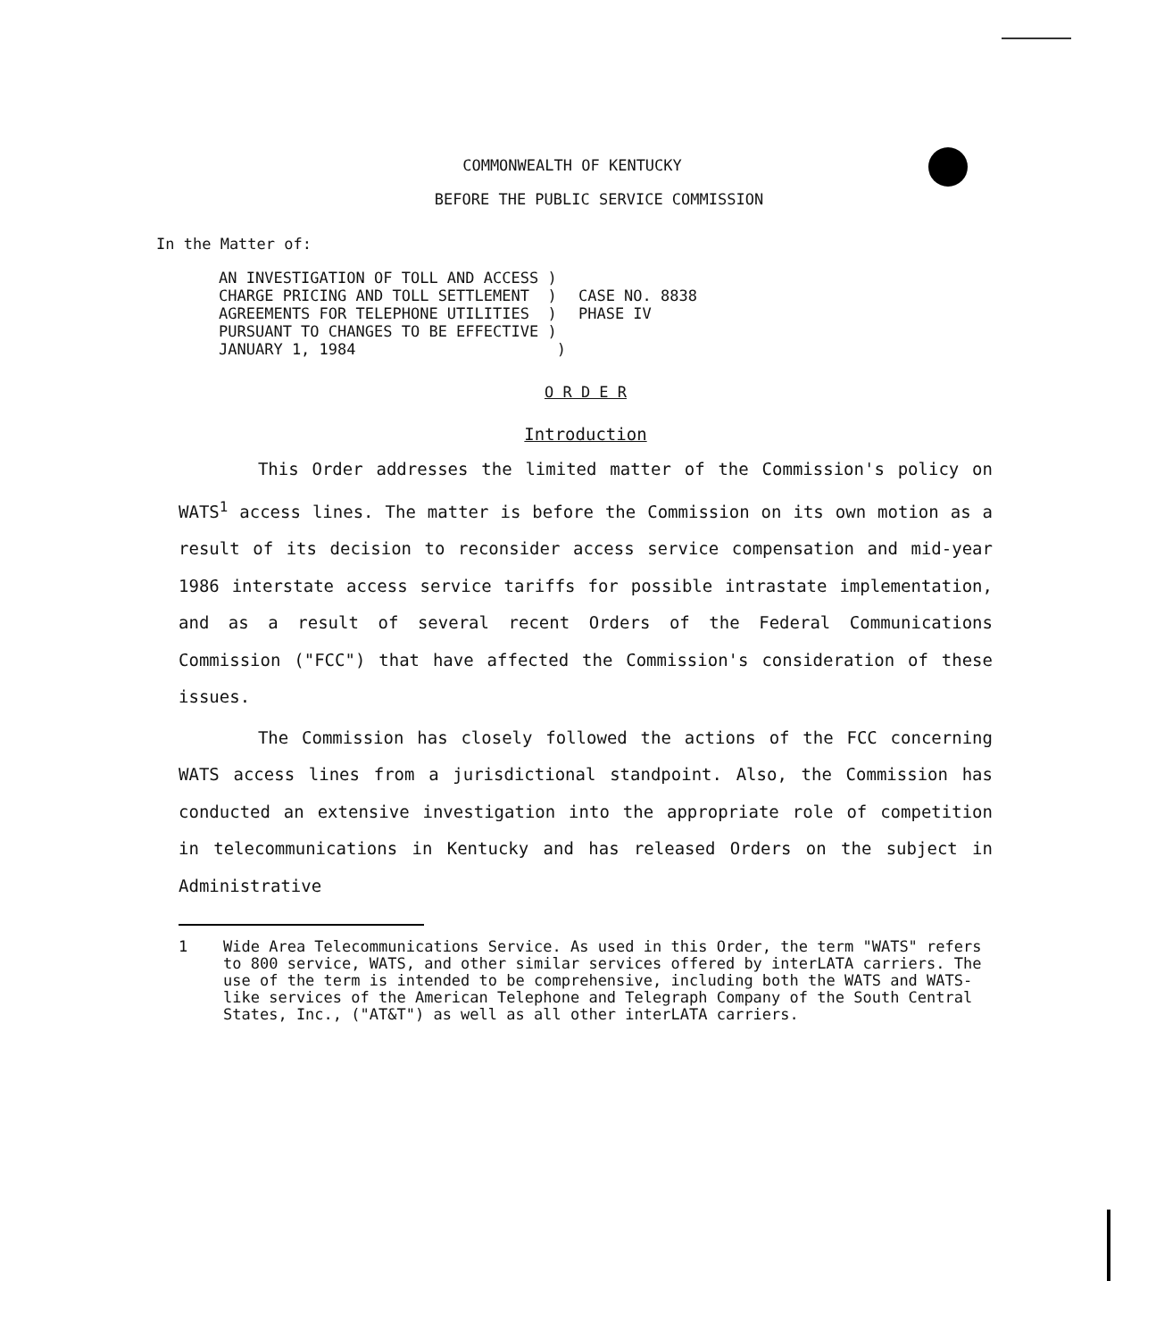COMMONWEALTH OF KENTUCKY
BEFORE THE PUBLIC SERVICE COMMISSION
In the Matter of:
AN INVESTIGATION OF TOLL AND ACCESS )
CHARGE PRICING AND TOLL SETTLEMENT )
AGREEMENTS FOR TELEPHONE UTILITIES )
PURSUANT TO CHANGES TO BE EFFECTIVE )
JANUARY 1, 1984 )
CASE NO. 8838
PHASE IV
O R D E R
Introduction
This Order addresses the limited matter of the Commission's policy on WATS<sup>1</sup> access lines. The matter is before the Commission on its own motion as a result of its decision to reconsider access service compensation and mid-year 1986 interstate access service tariffs for possible intrastate implementation, and as a result of several recent Orders of the Federal Communications Commission ("FCC") that have affected the Commission's consideration of these issues.
The Commission has closely followed the actions of the FCC concerning WATS access lines from a jurisdictional standpoint. Also, the Commission has conducted an extensive investigation into the appropriate role of competition in telecommunications in Kentucky and has released Orders on the subject in Administrative
1 Wide Area Telecommunications Service. As used in this Order, the term "WATS" refers to 800 service, WATS, and other similar services offered by interLATA carriers. The use of the term is intended to be comprehensive, including both the WATS and WATS-like services of the American Telephone and Telegraph Company of the South Central States, Inc., ("AT&T") as well as all other interLATA carriers.